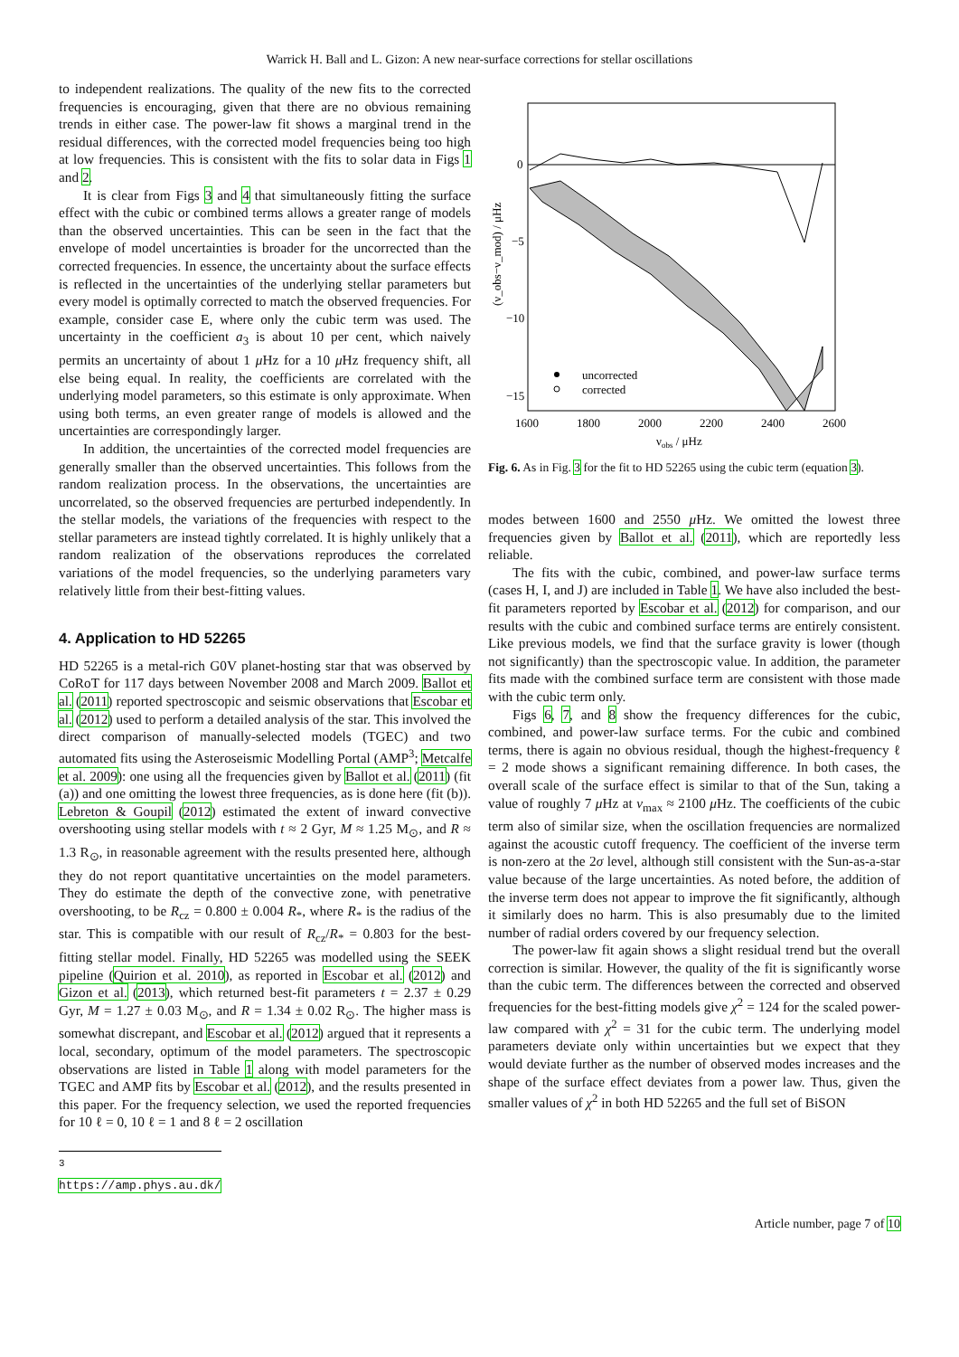Warrick H. Ball and L. Gizon: A new near-surface corrections for stellar oscillations
to independent realizations. The quality of the new fits to the corrected frequencies is encouraging, given that there are no obvious remaining trends in either case. The power-law fit shows a marginal trend in the residual differences, with the corrected model frequencies being too high at low frequencies. This is consistent with the fits to solar data in Figs 1 and 2.
It is clear from Figs 3 and 4 that simultaneously fitting the surface effect with the cubic or combined terms allows a greater range of models than the observed uncertainties. This can be seen in the fact that the envelope of model uncertainties is broader for the uncorrected than the corrected frequencies. In essence, the uncertainty about the surface effects is reflected in the uncertainties of the underlying stellar parameters but every model is optimally corrected to match the observed frequencies. For example, consider case E, where only the cubic term was used. The uncertainty in the coefficient a<sub>3</sub> is about 10 per cent, which naively permits an uncertainty of about 1 μ Hz for a 10 μ Hz frequency shift, all else being equal. In reality, the coefficients are correlated with the underlying model parameters, so this estimate is only approximate. When using both terms, an even greater range of models is allowed and the uncertainties are correspondingly larger.
In addition, the uncertainties of the corrected model frequencies are generally smaller than the observed uncertainties. This follows from the random realization process. In the observations, the uncertainties are uncorrelated, so the observed frequencies are perturbed independently. In the stellar models, the variations of the frequencies with respect to the stellar parameters are instead tightly correlated. It is highly unlikely that a random realization of the observations reproduces the correlated variations of the model frequencies, so the underlying parameters vary relatively little from their best-fitting values.
4. Application to HD 52265
HD 52265 is a metal-rich G0V planet-hosting star that was observed by CoRoT for 117 days between November 2008 and March 2009. Ballot et al. (2011) reported spectroscopic and seismic observations that Escobar et al. (2012) used to perform a detailed analysis of the star. This involved the direct comparison of manually-selected models (TGEC) and two automated fits using the Asteroseismic Modelling Portal (AMP<sup>3</sup>; Metcalfe et al. 2009): one using all the frequencies given by Ballot et al. (2011) (fit (a)) and one omitting the lowest three frequencies, as is done here (fit (b)). Lebreton & Goupil (2012) estimated the extent of inward convective overshooting using stellar models with t ≈ 2 Gyr, M ≈ 1.25 M<sub>⊙</sub>, and R ≈ 1.3 R<sub>⊙</sub>, in reasonable agreement with the results presented here, although they do not report quantitative uncertainties on the model parameters. They do estimate the depth of the convective zone, with penetrative overshooting, to be R<sub>cz</sub> = 0.800 ± 0.004 R<sub>*</sub>, where R<sub>*</sub> is the radius of the star. This is compatible with our result of R<sub>cz</sub>/R<sub>*</sub> = 0.803 for the best-fitting stellar model. Finally, HD 52265 was modelled using the SEEK pipeline (Quirion et al. 2010), as reported in Escobar et al. (2012) and Gizon et al. (2013), which returned best-fit parameters t = 2.37 ± 0.29 Gyr, M = 1.27 ± 0.03 M<sub>⊙</sub>, and R = 1.34 ± 0.02 R<sub>⊙</sub>. The higher mass is somewhat discrepant, and Escobar et al. (2012) argued that it represents a local, secondary, optimum of the model parameters. The spectroscopic observations are listed in Table 1 along with model parameters for the TGEC and AMP fits by Escobar et al. (2012), and the results presented in this paper. For the frequency selection, we used the reported frequencies for 10 ℓ = 0, 10 ℓ = 1 and 8 ℓ = 2 oscillation
<sup>3</sup> https://amp.phys.au.dk/
0
−5
−10
−15
1600
1800
2000
2200
2400
2600
νobs / μHz
(ν_obs−ν_mod) / μHz
uncorrected
corrected
Fig. 6. As in Fig. 3 for the fit to HD 52265 using the cubic term (equation 3).
modes between 1600 and 2550 μ Hz. We omitted the lowest three frequencies given by Ballot et al. (2011), which are reportedly less reliable.
The fits with the cubic, combined, and power-law surface terms (cases H, I, and J) are included in Table 1. We have also included the best-fit parameters reported by Escobar et al. (2012) for comparison, and our results with the cubic and combined surface terms are entirely consistent. Like previous models, we find that the surface gravity is lower (though not significantly) than the spectroscopic value. In addition, the parameter fits made with the combined surface term are consistent with those made with the cubic term only.
Figs 6, 7, and 8 show the frequency differences for the cubic, combined, and power-law surface terms. For the cubic and combined terms, there is again no obvious residual, though the highest-frequency ℓ = 2 mode shows a significant remaining difference. In both cases, the overall scale of the surface effect is similar to that of the Sun, taking a value of roughly 7 μ Hz at ν<sub>max</sub> ≈ 2100 μ Hz. The coefficients of the cubic term also of similar size, when the oscillation frequencies are normalized against the acoustic cutoff frequency. The coefficient of the inverse term is non-zero at the 2σ level, although still consistent with the Sun-as-a-star value because of the large uncertainties. As noted before, the addition of the inverse term does not appear to improve the fit significantly, although it similarly does no harm. This is also presumably due to the limited number of radial orders covered by our frequency selection.
The power-law fit again shows a slight residual trend but the overall correction is similar. However, the quality of the fit is significantly worse than the cubic term. The differences between the corrected and observed frequencies for the best-fitting models give χ<sup>2</sup> = 124 for the scaled power-law compared with χ<sup>2</sup> = 31 for the cubic term. The underlying model parameters deviate only within uncertainties but we expect that they would deviate further as the number of observed modes increases and the shape of the surface effect deviates from a power law. Thus, given the smaller values of χ<sup>2</sup> in both HD 52265 and the full set of BiSON
Article number, page 7 of 10